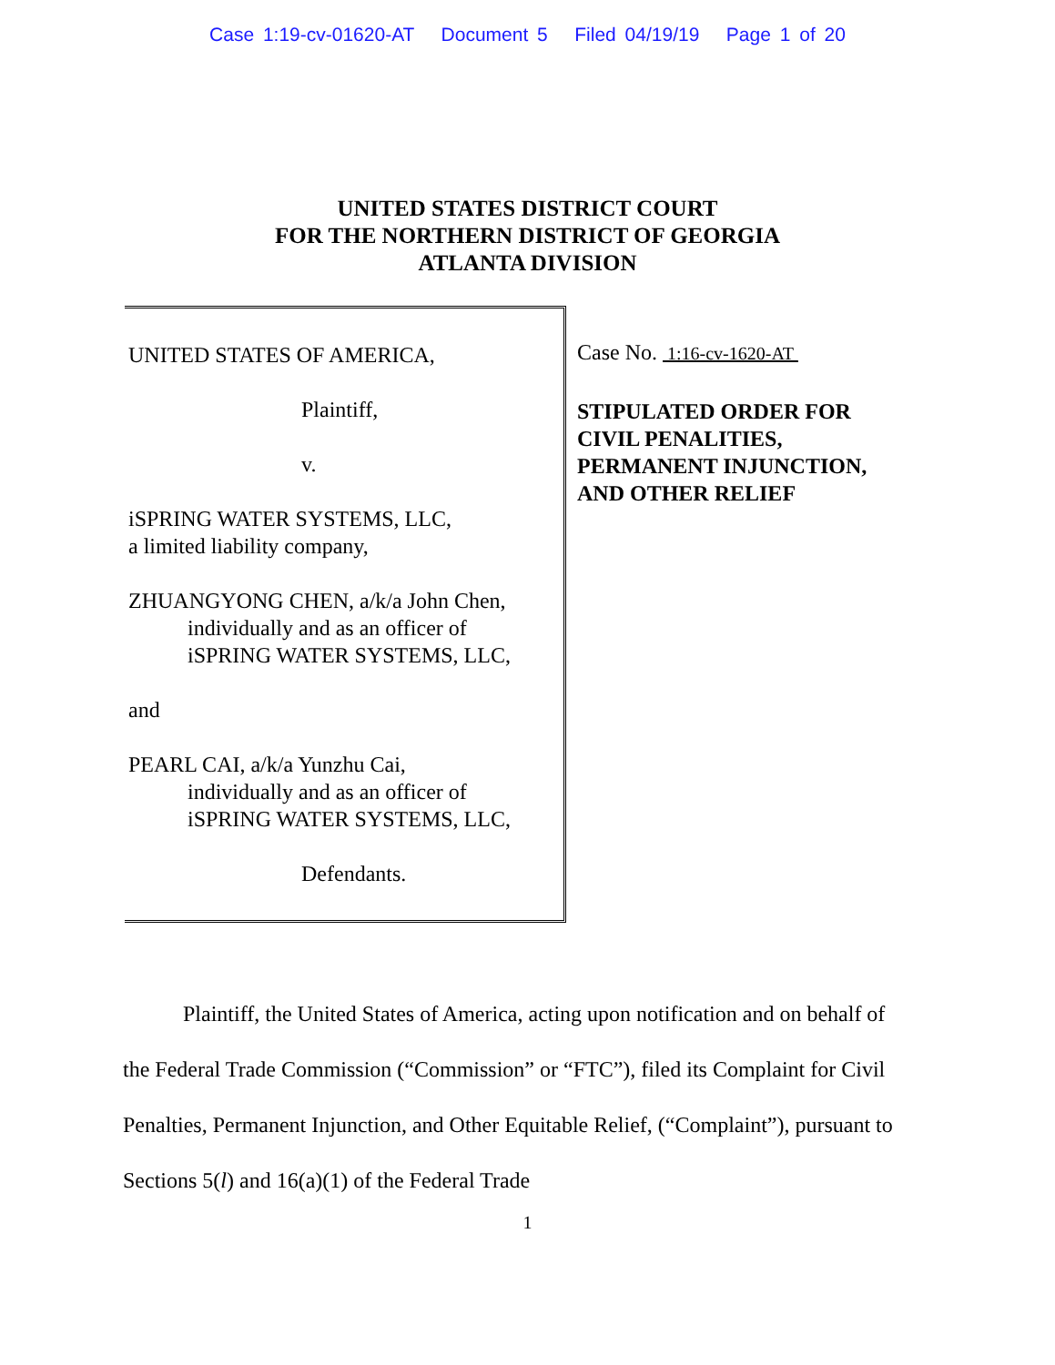Case 1:19-cv-01620-AT Document 5 Filed 04/19/19 Page 1 of 20
UNITED STATES DISTRICT COURT
FOR THE NORTHERN DISTRICT OF GEORGIA
ATLANTA DIVISION
UNITED STATES OF AMERICA,
Plaintiff,
v.
iSPRING WATER SYSTEMS, LLC,
a limited liability company,
ZHUANGYONG CHEN, a/k/a John Chen,
individually and as an officer of
iSPRING WATER SYSTEMS, LLC,
and
PEARL CAI, a/k/a Yunzhu Cai,
individually and as an officer of
iSPRING WATER SYSTEMS, LLC,
Defendants.
Case No. 1:16-cv-1620-AT
STIPULATED ORDER FOR CIVIL PENALITIES, PERMANENT INJUNCTION, AND OTHER RELIEF
Plaintiff, the United States of America, acting upon notification and on behalf of the Federal Trade Commission (“Commission” or “FTC”), filed its Complaint for Civil Penalties, Permanent Injunction, and Other Equitable Relief, (“Complaint”), pursuant to Sections 5(l) and 16(a)(1) of the Federal Trade
1